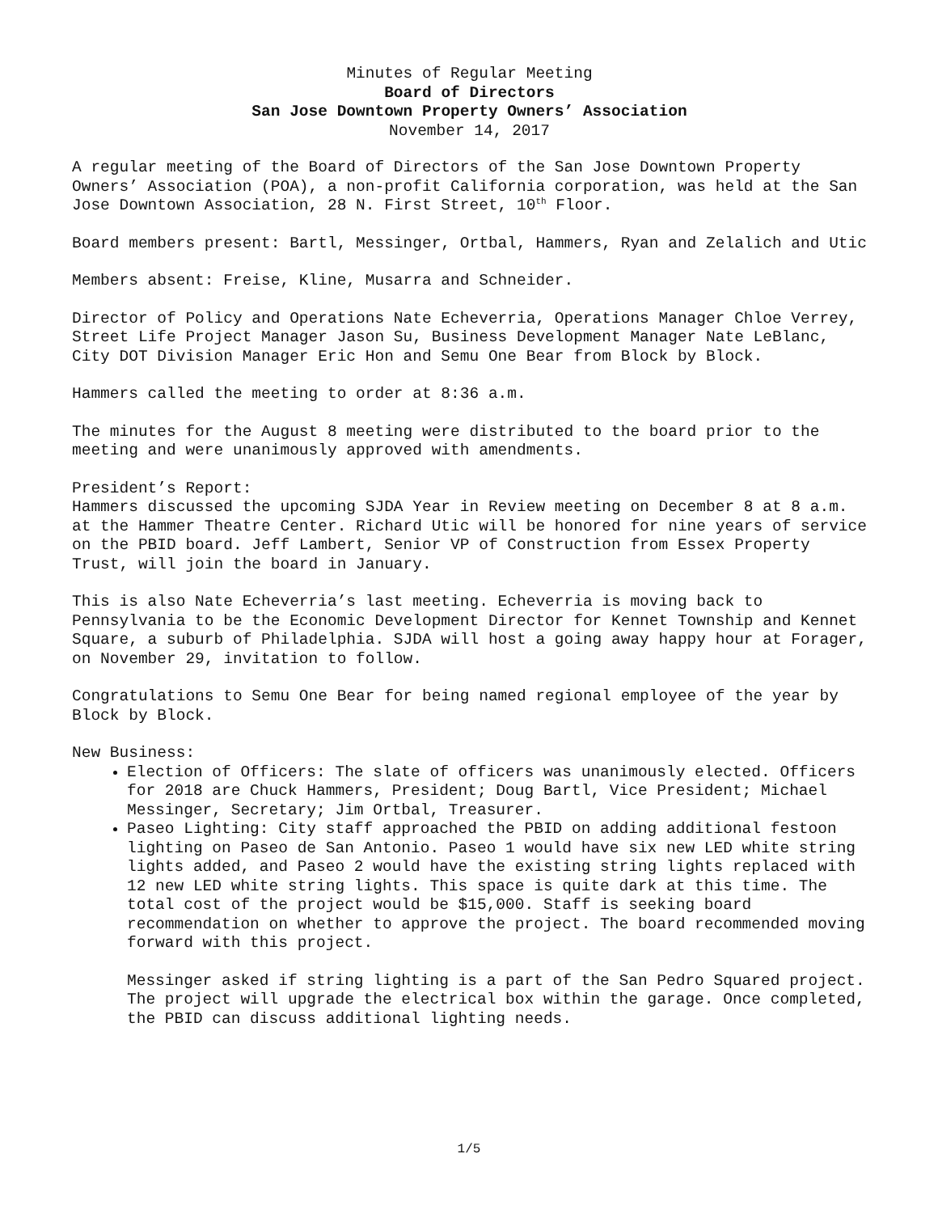Minutes of Regular Meeting
Board of Directors
San Jose Downtown Property Owners’ Association
November 14, 2017
A regular meeting of the Board of Directors of the San Jose Downtown Property Owners’ Association (POA), a non-profit California corporation, was held at the San Jose Downtown Association, 28 N. First Street, 10<sup>th</sup> Floor.
Board members present: Bartl, Messinger, Ortbal, Hammers, Ryan and Zelalich and Utic
Members absent: Freise, Kline, Musarra and Schneider.
Director of Policy and Operations Nate Echeverria, Operations Manager Chloe Verrey, Street Life Project Manager Jason Su, Business Development Manager Nate LeBlanc, City DOT Division Manager Eric Hon and Semu One Bear from Block by Block.
Hammers called the meeting to order at 8:36 a.m.
The minutes for the August 8 meeting were distributed to the board prior to the meeting and were unanimously approved with amendments.
President’s Report:
Hammers discussed the upcoming SJDA Year in Review meeting on December 8 at 8 a.m. at the Hammer Theatre Center. Richard Utic will be honored for nine years of service on the PBID board. Jeff Lambert, Senior VP of Construction from Essex Property Trust, will join the board in January.
This is also Nate Echeverria’s last meeting. Echeverria is moving back to Pennsylvania to be the Economic Development Director for Kennet Township and Kennet Square, a suburb of Philadelphia. SJDA will host a going away happy hour at Forager, on November 29, invitation to follow.
Congratulations to Semu One Bear for being named regional employee of the year by Block by Block.
New Business:
Election of Officers: The slate of officers was unanimously elected. Officers for 2018 are Chuck Hammers, President; Doug Bartl, Vice President; Michael Messinger, Secretary; Jim Ortbal, Treasurer.
Paseo Lighting: City staff approached the PBID on adding additional festoon lighting on Paseo de San Antonio. Paseo 1 would have six new LED white string lights added, and Paseo 2 would have the existing string lights replaced with 12 new LED white string lights. This space is quite dark at this time. The total cost of the project would be $15,000. Staff is seeking board recommendation on whether to approve the project. The board recommended moving forward with this project.
Messinger asked if string lighting is a part of the San Pedro Squared project. The project will upgrade the electrical box within the garage. Once completed, the PBID can discuss additional lighting needs.
1/5